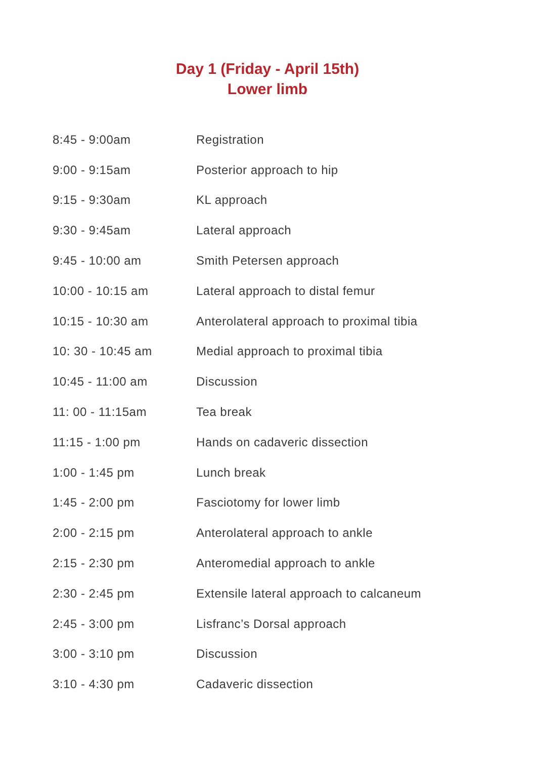Day 1 (Friday - April 15th)
Lower limb
| 8:45 - 9:00am | Registration |
| 9:00 - 9:15am | Posterior approach to hip |
| 9:15 - 9:30am | KL approach |
| 9:30 - 9:45am | Lateral approach |
| 9:45 - 10:00 am | Smith Petersen approach |
| 10:00 - 10:15 am | Lateral approach to distal femur |
| 10:15 - 10:30 am | Anterolateral approach to proximal tibia |
| 10: 30 - 10:45 am | Medial approach to proximal tibia |
| 10:45 - 11:00 am | Discussion |
| 11: 00 - 11:15am | Tea break |
| 11:15 - 1:00 pm | Hands on cadaveric dissection |
| 1:00 - 1:45 pm | Lunch break |
| 1:45 - 2:00 pm | Fasciotomy for lower limb |
| 2:00 - 2:15 pm | Anterolateral approach to ankle |
| 2:15 - 2:30 pm | Anteromedial approach to ankle |
| 2:30 - 2:45 pm | Extensile lateral approach to calcaneum |
| 2:45 - 3:00 pm | Lisfranc’s Dorsal approach |
| 3:00 - 3:10 pm | Discussion |
| 3:10 - 4:30 pm | Cadaveric dissection |